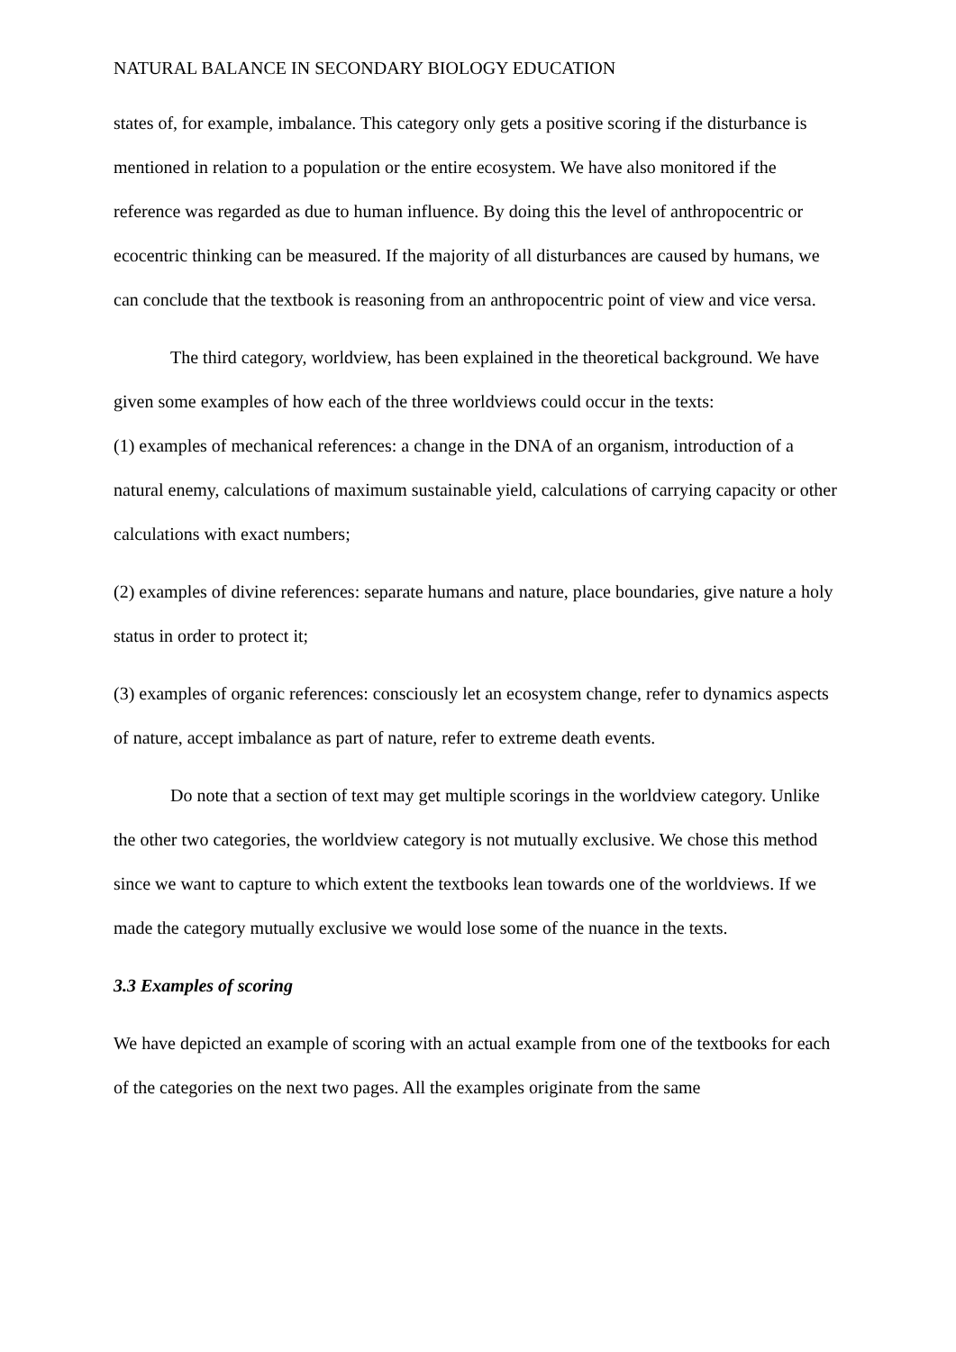NATURAL BALANCE IN SECONDARY BIOLOGY EDUCATION
states of, for example, imbalance. This category only gets a positive scoring if the disturbance is mentioned in relation to a population or the entire ecosystem. We have also monitored if the reference was regarded as due to human influence. By doing this the level of anthropocentric or ecocentric thinking can be measured. If the majority of all disturbances are caused by humans, we can conclude that the textbook is reasoning from an anthropocentric point of view and vice versa.
The third category, worldview, has been explained in the theoretical background. We have given some examples of how each of the three worldviews could occur in the texts:
(1) examples of mechanical references: a change in the DNA of an organism, introduction of a natural enemy, calculations of maximum sustainable yield, calculations of carrying capacity or other calculations with exact numbers;
(2) examples of divine references: separate humans and nature, place boundaries, give nature a holy status in order to protect it;
(3) examples of organic references: consciously let an ecosystem change, refer to dynamics aspects of nature, accept imbalance as part of nature, refer to extreme death events.
Do note that a section of text may get multiple scorings in the worldview category. Unlike the other two categories, the worldview category is not mutually exclusive. We chose this method since we want to capture to which extent the textbooks lean towards one of the worldviews. If we made the category mutually exclusive we would lose some of the nuance in the texts.
3.3 Examples of scoring
We have depicted an example of scoring with an actual example from one of the textbooks for each of the categories on the next two pages. All the examples originate from the same